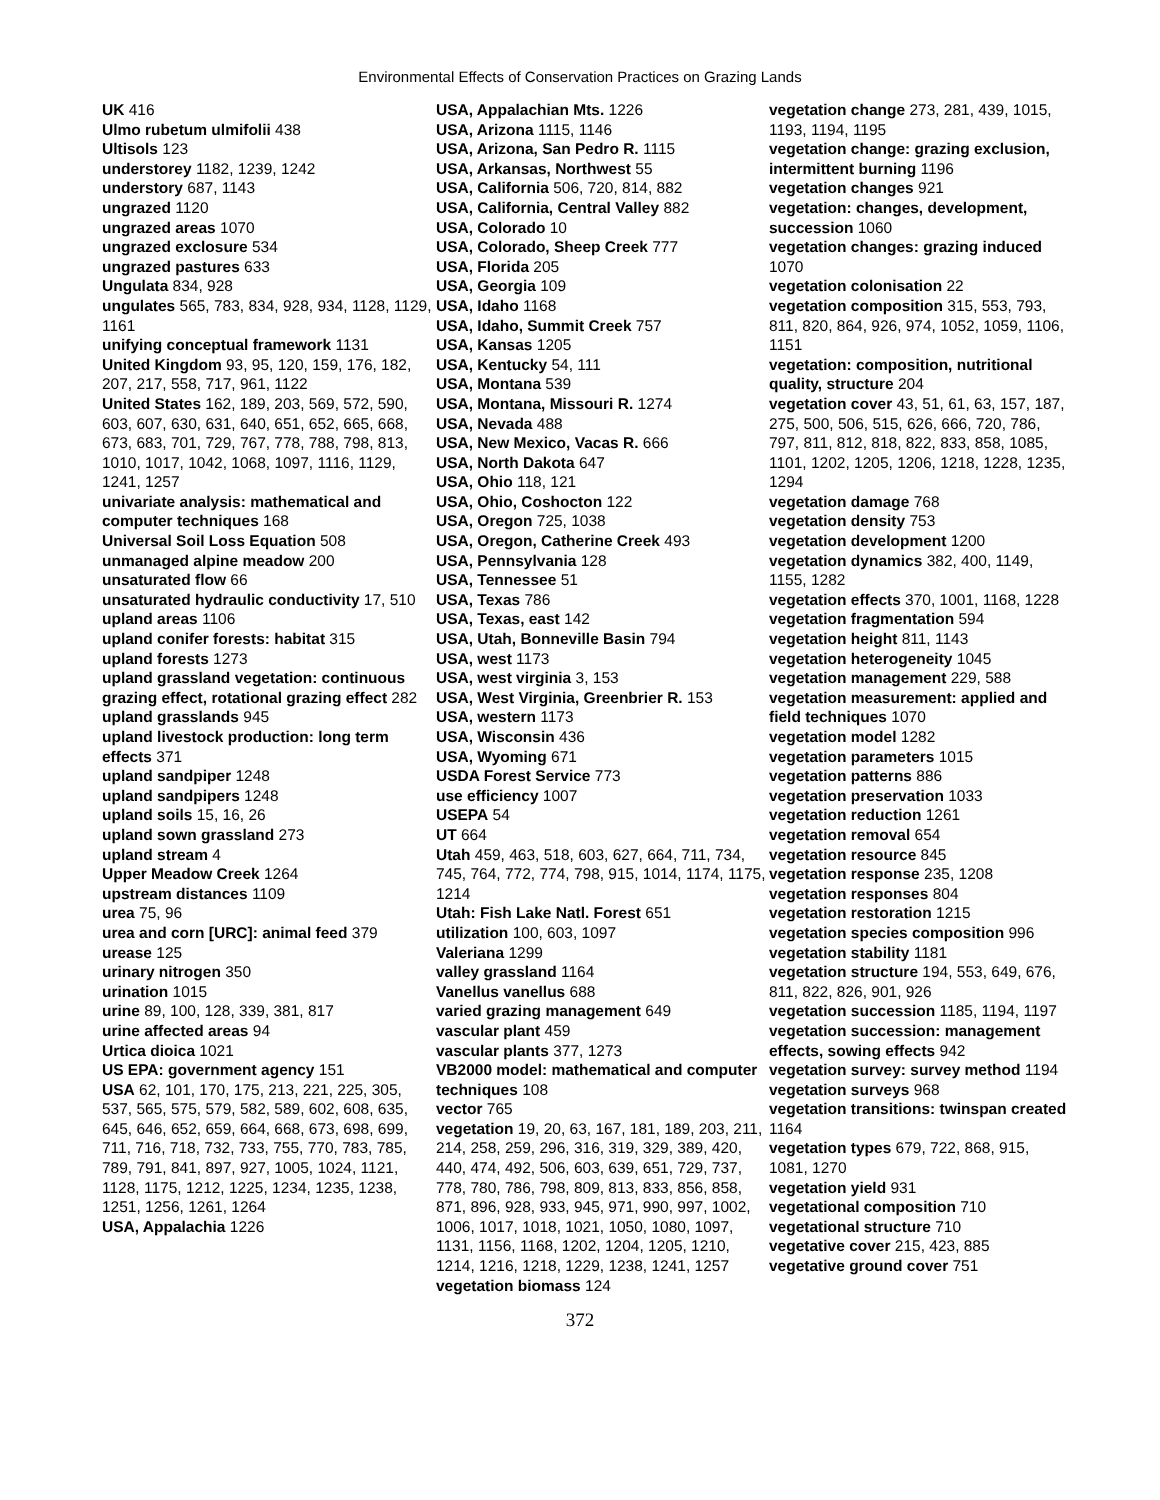Environmental Effects of Conservation Practices on Grazing Lands
UK 416
Ulmo rubetum ulmifolii 438
Ultisols 123
understorey 1182, 1239, 1242
understory 687, 1143
ungrazed 1120
ungrazed areas 1070
ungrazed exclosure 534
ungrazed pastures 633
Ungulata 834, 928
ungulates 565, 783, 834, 928, 934, 1128, 1129, 1161
unifying conceptual framework 1131
United Kingdom 93, 95, 120, 159, 176, 182, 207, 217, 558, 717, 961, 1122
United States 162, 189, 203, 569, 572, 590, 603, 607, 630, 631, 640, 651, 652, 665, 668, 673, 683, 701, 729, 767, 778, 788, 798, 813, 1010, 1017, 1042, 1068, 1097, 1116, 1129, 1241, 1257
univariate analysis: mathematical and computer techniques 168
Universal Soil Loss Equation 508
unmanaged alpine meadow 200
unsaturated flow 66
unsaturated hydraulic conductivity 17, 510
upland areas 1106
upland conifer forests: habitat 315
upland forests 1273
upland grassland vegetation: continuous grazing effect, rotational grazing effect 282
upland grasslands 945
upland livestock production: long term effects 371
upland sandpiper 1248
upland sandpipers 1248
upland soils 15, 16, 26
upland sown grassland 273
upland stream 4
Upper Meadow Creek 1264
upstream distances 1109
urea 75, 96
urea and corn [URC]: animal feed 379
urease 125
urinary nitrogen 350
urination 1015
urine 89, 100, 128, 339, 381, 817
urine affected areas 94
Urtica dioica 1021
US EPA: government agency 151
USA 62, 101, 170, 175, 213, 221, 225, 305, 537, 565, 575, 579, 582, 589, 602, 608, 635, 645, 646, 652, 659, 664, 668, 673, 698, 699, 711, 716, 718, 732, 733, 755, 770, 783, 785, 789, 791, 841, 897, 927, 1005, 1024, 1121, 1128, 1175, 1212, 1225, 1234, 1235, 1238, 1251, 1256, 1261, 1264
USA, Appalachia 1226
USA, Appalachian Mts. 1226
USA, Arizona 1115, 1146
USA, Arizona, San Pedro R. 1115
USA, Arkansas, Northwest 55
USA, California 506, 720, 814, 882
USA, California, Central Valley 882
USA, Colorado 10
USA, Colorado, Sheep Creek 777
USA, Florida 205
USA, Georgia 109
USA, Idaho 1168
USA, Idaho, Summit Creek 757
USA, Kansas 1205
USA, Kentucky 54, 111
USA, Montana 539
USA, Montana, Missouri R. 1274
USA, Nevada 488
USA, New Mexico, Vacas R. 666
USA, North Dakota 647
USA, Ohio 118, 121
USA, Ohio, Coshocton 122
USA, Oregon 725, 1038
USA, Oregon, Catherine Creek 493
USA, Pennsylvania 128
USA, Tennessee 51
USA, Texas 786
USA, Texas, east 142
USA, Utah, Bonneville Basin 794
USA, west 1173
USA, west virginia 3, 153
USA, West Virginia, Greenbrier R. 153
USA, western 1173
USA, Wisconsin 436
USA, Wyoming 671
USDA Forest Service 773
use efficiency 1007
USEPA 54
UT 664
Utah 459, 463, 518, 603, 627, 664, 711, 734, 745, 764, 772, 774, 798, 915, 1014, 1174, 1175, 1214
Utah: Fish Lake Natl. Forest 651
utilization 100, 603, 1097
Valeriana 1299
valley grassland 1164
Vanellus vanellus 688
varied grazing management 649
vascular plant 459
vascular plants 377, 1273
VB2000 model: mathematical and computer techniques 108
vector 765
vegetation 19, 20, 63, 167, 181, 189, 203, 211, 214, 258, 259, 296, 316, 319, 329, 389, 420, 440, 474, 492, 506, 603, 639, 651, 729, 737, 778, 780, 786, 798, 809, 813, 833, 856, 858, 871, 896, 928, 933, 945, 971, 990, 997, 1002, 1006, 1017, 1018, 1021, 1050, 1080, 1097, 1131, 1156, 1168, 1202, 1204, 1205, 1210, 1214, 1216, 1218, 1229, 1238, 1241, 1257
vegetation biomass 124
vegetation change 273, 281, 439, 1015, 1193, 1194, 1195
vegetation change: grazing exclusion, intermittent burning 1196
vegetation changes 921
vegetation: changes, development, succession 1060
vegetation changes: grazing induced 1070
vegetation colonisation 22
vegetation composition 315, 553, 793, 811, 820, 864, 926, 974, 1052, 1059, 1106, 1151
vegetation: composition, nutritional quality, structure 204
vegetation cover 43, 51, 61, 63, 157, 187, 275, 500, 506, 515, 626, 666, 720, 786, 797, 811, 812, 818, 822, 833, 858, 1085, 1101, 1202, 1205, 1206, 1218, 1228, 1235, 1294
vegetation damage 768
vegetation density 753
vegetation development 1200
vegetation dynamics 382, 400, 1149, 1155, 1282
vegetation effects 370, 1001, 1168, 1228
vegetation fragmentation 594
vegetation height 811, 1143
vegetation heterogeneity 1045
vegetation management 229, 588
vegetation measurement: applied and field techniques 1070
vegetation model 1282
vegetation parameters 1015
vegetation patterns 886
vegetation preservation 1033
vegetation reduction 1261
vegetation removal 654
vegetation resource 845
vegetation response 235, 1208
vegetation responses 804
vegetation restoration 1215
vegetation species composition 996
vegetation stability 1181
vegetation structure 194, 553, 649, 676, 811, 822, 826, 901, 926
vegetation succession 1185, 1194, 1197
vegetation succession: management effects, sowing effects 942
vegetation survey: survey method 1194
vegetation surveys 968
vegetation transitions: twinspan created 1164
vegetation types 679, 722, 868, 915, 1081, 1270
vegetation yield 931
vegetational composition 710
vegetational structure 710
vegetative cover 215, 423, 885
vegetative ground cover 751
372